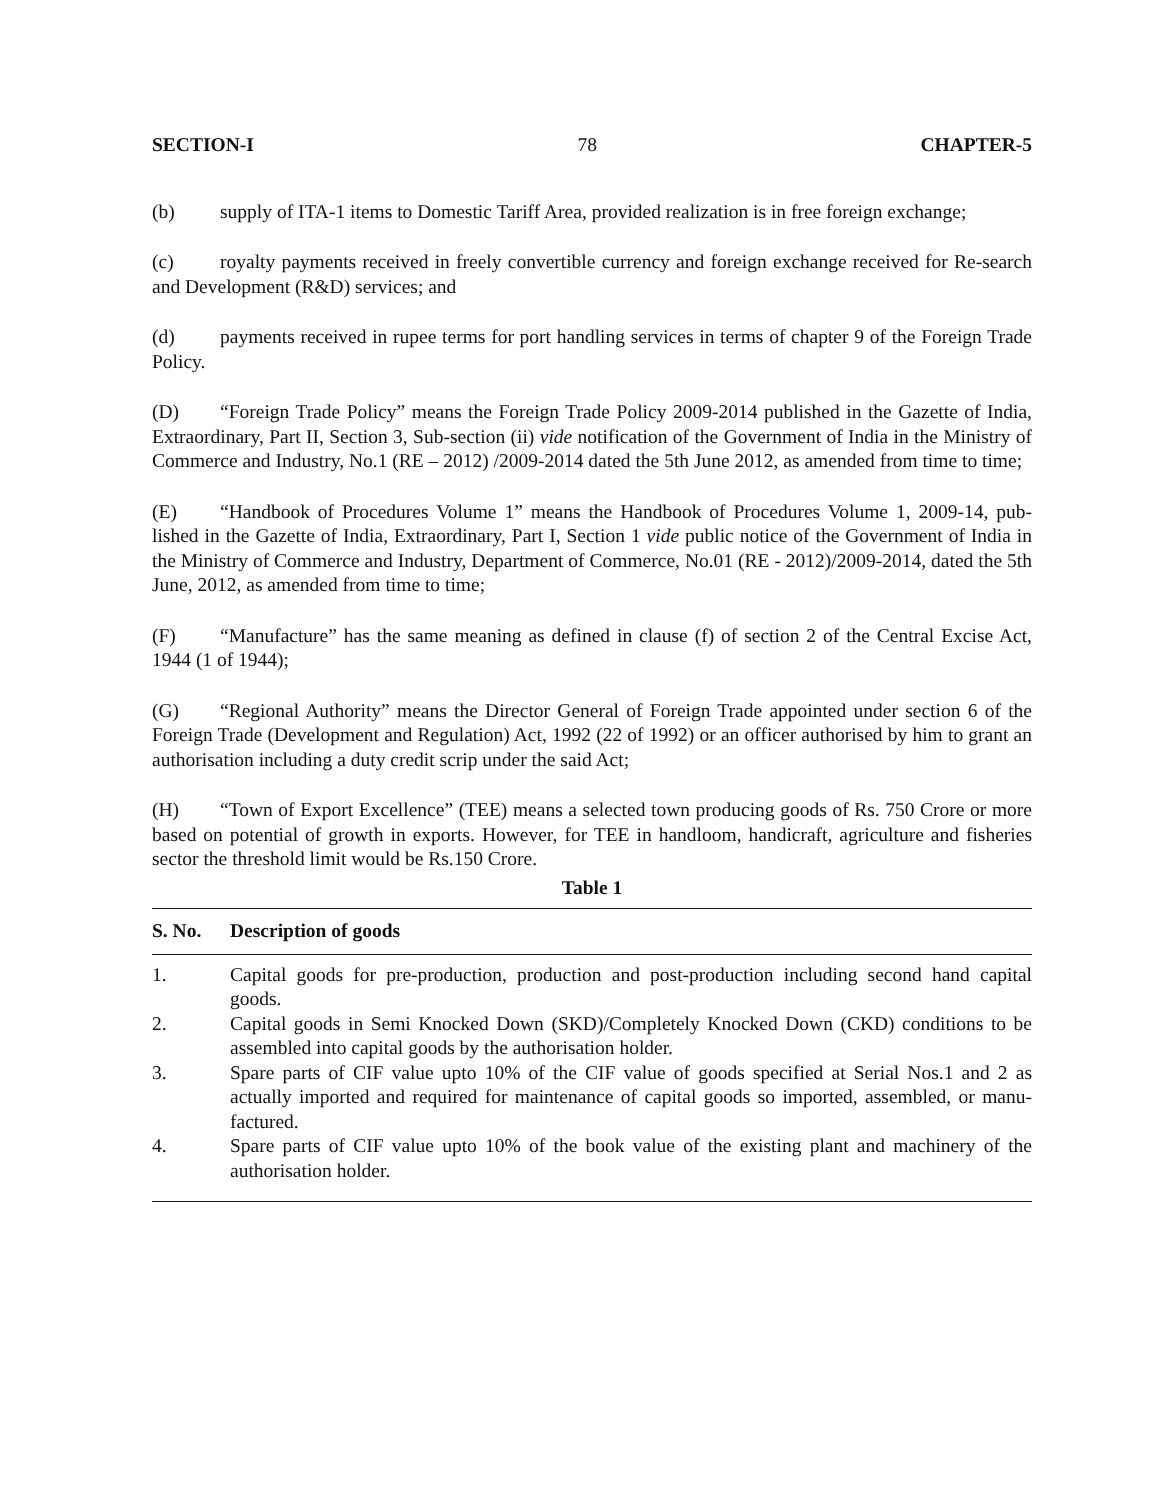SECTION-I 78 CHAPTER-5
(b) supply of ITA-1 items to Domestic Tariff Area, provided realization is in free foreign exchange;
(c) royalty payments received in freely convertible currency and foreign exchange received for Re-search and Development (R&D) services; and
(d) payments received in rupee terms for port handling services in terms of chapter 9 of the Foreign Trade Policy.
(D) “Foreign Trade Policy” means the Foreign Trade Policy 2009-2014 published in the Gazette of India, Extraordinary, Part II, Section 3, Sub-section (ii) vide notification of the Government of India in the Ministry of Commerce and Industry, No.1 (RE – 2012) /2009-2014 dated the 5th June 2012, as amended from time to time;
(E) “Handbook of Procedures Volume 1” means the Handbook of Procedures Volume 1, 2009-14, pub-lished in the Gazette of India, Extraordinary, Part I, Section 1 vide public notice of the Government of India in the Ministry of Commerce and Industry, Department of Commerce, No.01 (RE - 2012)/2009-2014, dated the 5th June, 2012, as amended from time to time;
(F) “Manufacture” has the same meaning as defined in clause (f) of section 2 of the Central Excise Act, 1944 (1 of 1944);
(G) “Regional Authority” means the Director General of Foreign Trade appointed under section 6 of the Foreign Trade (Development and Regulation) Act, 1992 (22 of 1992) or an officer authorised by him to grant an authorisation including a duty credit scrip under the said Act;
(H) “Town of Export Excellence” (TEE) means a selected town producing goods of Rs. 750 Crore or more based on potential of growth in exports. However, for TEE in handloom, handicraft, agriculture and fisheries sector the threshold limit would be Rs.150 Crore.
Table 1
| S. No. | Description of goods |
| --- | --- |
| 1. | Capital goods for pre-production, production and post-production including second hand capital goods. |
| 2. | Capital goods in Semi Knocked Down (SKD)/Completely Knocked Down (CKD) conditions to be assembled into capital goods by the authorisation holder. |
| 3. | Spare parts of CIF value upto 10% of the CIF value of goods specified at Serial Nos.1 and 2 as actually imported and required for maintenance of capital goods so imported, assembled, or manu-factured. |
| 4. | Spare parts of CIF value upto 10% of the book value of the existing plant and machinery of the authorisation holder. |